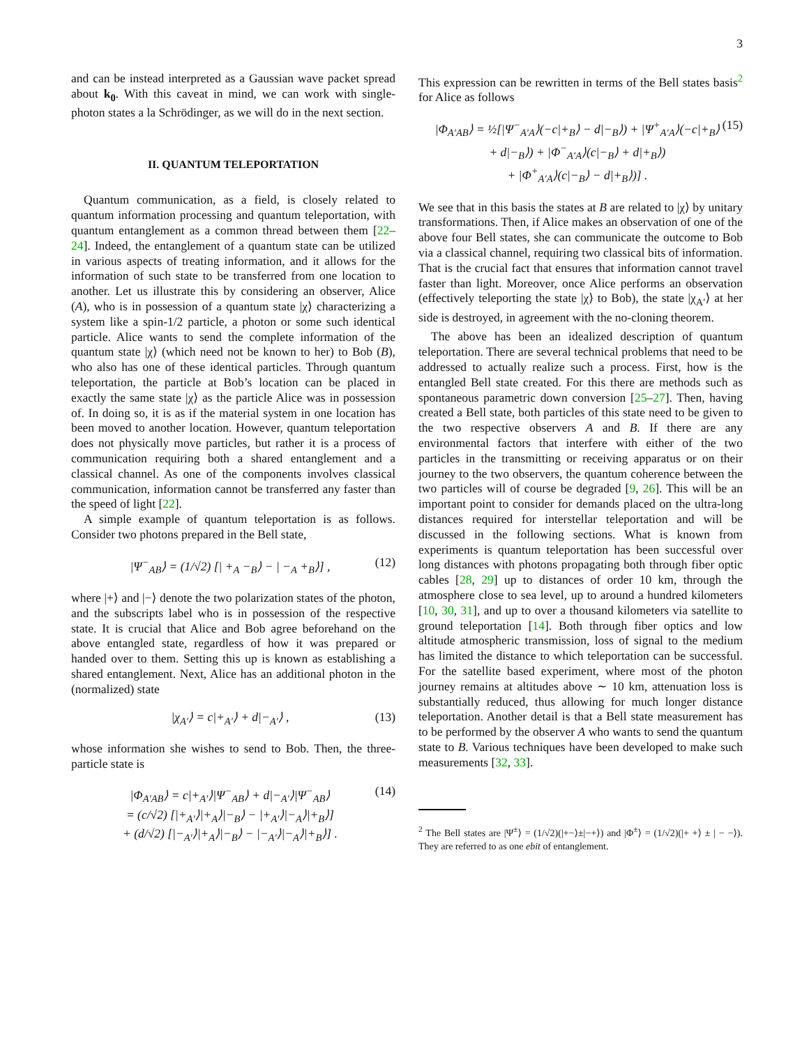3
and can be instead interpreted as a Gaussian wave packet spread about k<sub>0</sub>. With this caveat in mind, we can work with single-photon states a la Schrödinger, as we will do in the next section.
II. QUANTUM TELEPORTATION
Quantum communication, as a field, is closely related to quantum information processing and quantum teleportation, with quantum entanglement as a common thread between them [22–24]. Indeed, the entanglement of a quantum state can be utilized in various aspects of treating information, and it allows for the information of such state to be transferred from one location to another. Let us illustrate this by considering an observer, Alice (A), who is in possession of a quantum state |χ⟩ characterizing a system like a spin-1/2 particle, a photon or some such identical particle. Alice wants to send the complete information of the quantum state |χ⟩ (which need not be known to her) to Bob (B), who also has one of these identical particles. Through quantum teleportation, the particle at Bob’s location can be placed in exactly the same state |χ⟩ as the particle Alice was in possession of. In doing so, it is as if the material system in one location has been moved to another location. However, quantum teleportation does not physically move particles, but rather it is a process of communication requiring both a shared entanglement and a classical channel. As one of the components involves classical communication, information cannot be transferred any faster than the speed of light [22].
A simple example of quantum teleportation is as follows. Consider two photons prepared in the Bell state,
|Ψ<sup>−</sup><sub>AB</sub>⟩ = (1/√2) [| +<sub>A</sub> −<sub>B</sub>⟩ − | −<sub>A</sub> +<sub>B</sub>⟩] , (12)
where |+⟩ and |−⟩ denote the two polarization states of the photon, and the subscripts label who is in possession of the respective state. It is crucial that Alice and Bob agree beforehand on the above entangled state, regardless of how it was prepared or handed over to them. Setting this up is known as establishing a shared entanglement. Next, Alice has an additional photon in the (normalized) state
|χ<sub>A′</sub>⟩ = c|+<sub>A′</sub>⟩ + d|−<sub>A′</sub>⟩ , (13)
whose information she wishes to send to Bob. Then, the three-particle state is
|Φ<sub>A′AB</sub>⟩ = c|+<sub>A′</sub>⟩|Ψ<sup>−</sup><sub>AB</sub>⟩ + d|−<sub>A′</sub>⟩|Ψ<sup>−</sup><sub>AB</sub>⟩
= (c/√2) [|+<sub>A′</sub>⟩|+<sub>A</sub>⟩|−<sub>B</sub>⟩ − |+<sub>A′</sub>⟩|−<sub>A</sub>⟩|+<sub>B</sub>⟩]
+ (d/√2) [|−<sub>A′</sub>⟩|+<sub>A</sub>⟩|−<sub>B</sub>⟩ − |−<sub>A′</sub>⟩|−<sub>A</sub>⟩|+<sub>B</sub>⟩] . (14)
This expression can be rewritten in terms of the Bell states basis<sup>2</sup> for Alice as follows
|Φ<sub>A′AB</sub>⟩ = ½[|Ψ<sup>−</sup><sub>A′A</sub>⟩(−c|+<sub>B</sub>⟩ − d|−<sub>B</sub>⟩) + |Ψ<sup>+</sup><sub>A′A</sub>⟩(−c|+<sub>B</sub>⟩
+ d|−<sub>B</sub>⟩) + |Φ<sup>−</sup><sub>A′A</sub>⟩(c|−<sub>B</sub>⟩ + d|+<sub>B</sub>⟩)
+ |Φ<sup>+</sup><sub>A′A</sub>⟩(c|−<sub>B</sub>⟩ − d|+<sub>B</sub>⟩)] . (15)
We see that in this basis the states at B are related to |χ⟩ by unitary transformations. Then, if Alice makes an observation of one of the above four Bell states, she can communicate the outcome to Bob via a classical channel, requiring two classical bits of information. That is the crucial fact that ensures that information cannot travel faster than light. Moreover, once Alice performs an observation (effectively teleporting the state |χ⟩ to Bob), the state |χ<sub>A′</sub>⟩ at her side is destroyed, in agreement with the no-cloning theorem.
The above has been an idealized description of quantum teleportation. There are several technical problems that need to be addressed to actually realize such a process. First, how is the entangled Bell state created. For this there are methods such as spontaneous parametric down conversion [25–27]. Then, having created a Bell state, both particles of this state need to be given to the two respective observers A and B. If there are any environmental factors that interfere with either of the two particles in the transmitting or receiving apparatus or on their journey to the two observers, the quantum coherence between the two particles will of course be degraded [9, 26]. This will be an important point to consider for demands placed on the ultra-long distances required for interstellar teleportation and will be discussed in the following sections. What is known from experiments is quantum teleportation has been successful over long distances with photons propagating both through fiber optic cables [28, 29] up to distances of order 10 km, through the atmosphere close to sea level, up to around a hundred kilometers [10, 30, 31], and up to over a thousand kilometers via satellite to ground teleportation [14]. Both through fiber optics and low altitude atmospheric transmission, loss of signal to the medium has limited the distance to which teleportation can be successful. For the satellite based experiment, where most of the photon journey remains at altitudes above ∼ 10 km, attenuation loss is substantially reduced, thus allowing for much longer distance teleportation. Another detail is that a Bell state measurement has to be performed by the observer A who wants to send the quantum state to B. Various techniques have been developed to make such measurements [32, 33].
<sup>2</sup> The Bell states are |Ψ<sup>±</sup>⟩ = (1/√2)(|+−⟩±|−+⟩) and |Φ<sup>±</sup>⟩ = (1/√2)(|+ +⟩ ± | − −⟩). They are referred to as one ebit of entanglement.